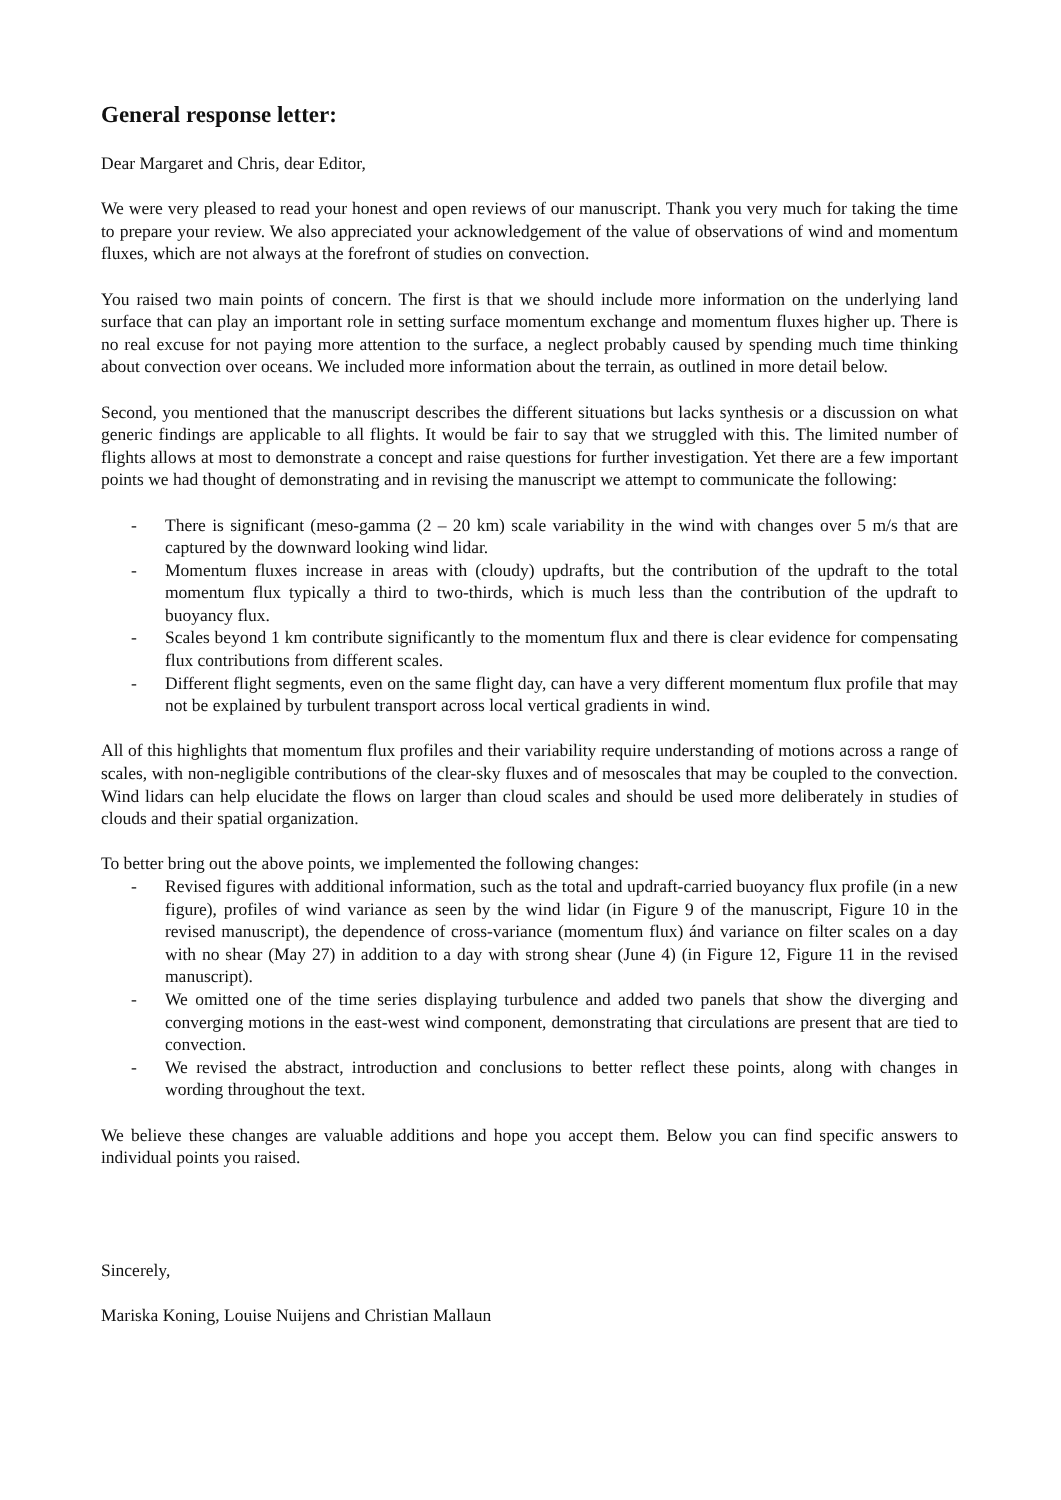General response letter:
Dear Margaret and Chris, dear Editor,
We were very pleased to read your honest and open reviews of our manuscript. Thank you very much for taking the time to prepare your review. We also appreciated your acknowledgement of the value of observations of wind and momentum fluxes, which are not always at the forefront of studies on convection.
You raised two main points of concern. The first is that we should include more information on the underlying land surface that can play an important role in setting surface momentum exchange and momentum fluxes higher up. There is no real excuse for not paying more attention to the surface, a neglect probably caused by spending much time thinking about convection over oceans. We included more information about the terrain, as outlined in more detail below.
Second, you mentioned that the manuscript describes the different situations but lacks synthesis or a discussion on what generic findings are applicable to all flights. It would be fair to say that we struggled with this. The limited number of flights allows at most to demonstrate a concept and raise questions for further investigation. Yet there are a few important points we had thought of demonstrating and in revising the manuscript we attempt to communicate the following:
- There is significant (meso-gamma (2 – 20 km) scale variability in the wind with changes over 5 m/s that are captured by the downward looking wind lidar.
- Momentum fluxes increase in areas with (cloudy) updrafts, but the contribution of the updraft to the total momentum flux typically a third to two-thirds, which is much less than the contribution of the updraft to buoyancy flux.
- Scales beyond 1 km contribute significantly to the momentum flux and there is clear evidence for compensating flux contributions from different scales.
- Different flight segments, even on the same flight day, can have a very different momentum flux profile that may not be explained by turbulent transport across local vertical gradients in wind.
All of this highlights that momentum flux profiles and their variability require understanding of motions across a range of scales, with non-negligible contributions of the clear-sky fluxes and of mesoscales that may be coupled to the convection. Wind lidars can help elucidate the flows on larger than cloud scales and should be used more deliberately in studies of clouds and their spatial organization.
To better bring out the above points, we implemented the following changes:
- Revised figures with additional information, such as the total and updraft-carried buoyancy flux profile (in a new figure), profiles of wind variance as seen by the wind lidar (in Figure 9 of the manuscript, Figure 10 in the revised manuscript), the dependence of cross-variance (momentum flux) ánd variance on filter scales on a day with no shear (May 27) in addition to a day with strong shear (June 4) (in Figure 12, Figure 11 in the revised manuscript).
- We omitted one of the time series displaying turbulence and added two panels that show the diverging and converging motions in the east-west wind component, demonstrating that circulations are present that are tied to convection.
- We revised the abstract, introduction and conclusions to better reflect these points, along with changes in wording throughout the text.
We believe these changes are valuable additions and hope you accept them. Below you can find specific answers to individual points you raised.
Sincerely,
Mariska Koning, Louise Nuijens and Christian Mallaun